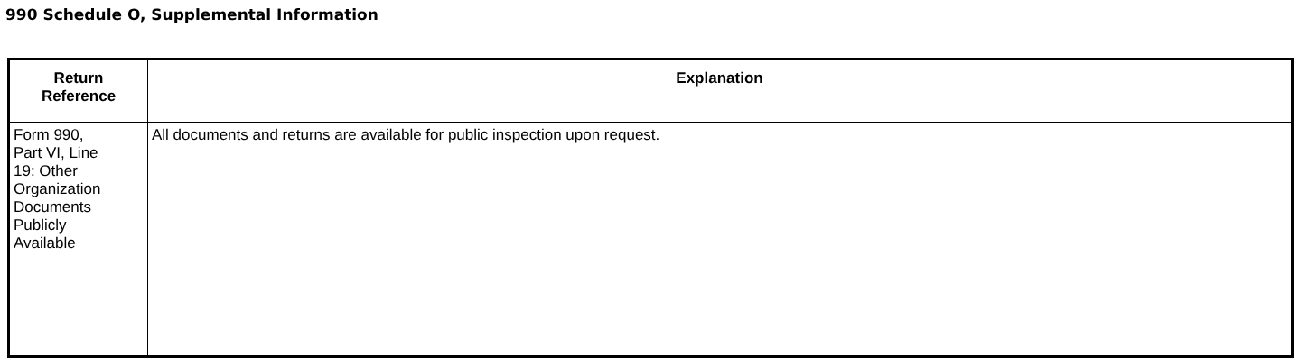990 Schedule O, Supplemental Information
| Return Reference | Explanation |
| --- | --- |
| Form 990, Part VI, Line 19: Other Organization Documents Publicly Available | All documents and returns are available for public inspection upon request. |